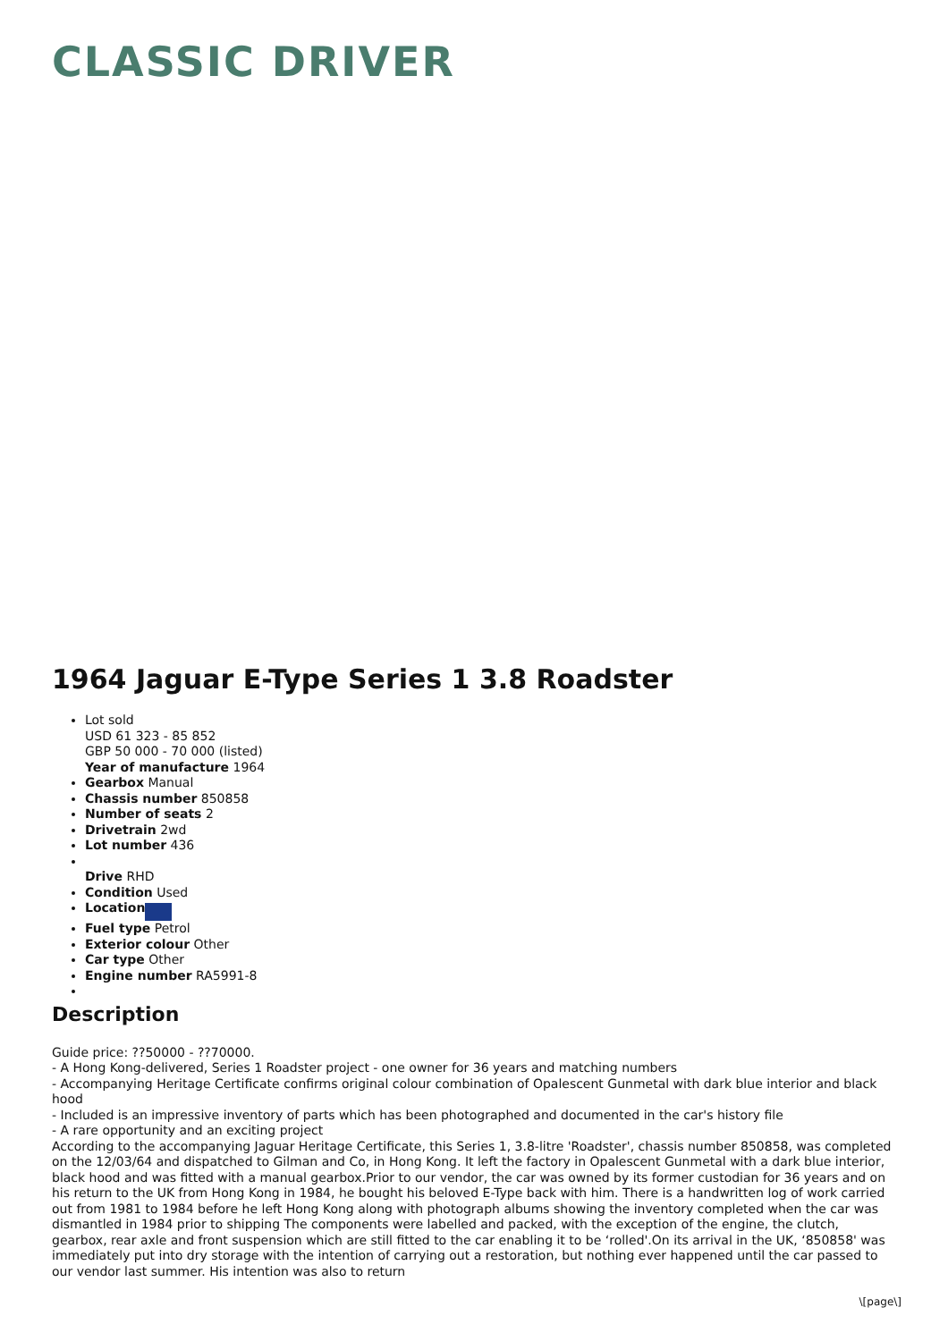CLASSIC DRIVER
1964 Jaguar E-Type Series 1 3.8 Roadster
Lot sold
USD 61 323 - 85 852
GBP 50 000 - 70 000 (listed)
Year of manufacture 1964
Gearbox Manual
Chassis number 850858
Number of seats 2
Drivetrain 2wd
Lot number 436
Drive RHD
Condition Used
Location
Fuel type Petrol
Exterior colour Other
Car type Other
Engine number RA5991-8
Description
Guide price: ??50000 - ??70000.
- A Hong Kong-delivered, Series 1 Roadster project - one owner for 36 years and matching numbers
- Accompanying Heritage Certificate confirms original colour combination of Opalescent Gunmetal with dark blue interior and black hood
- Included is an impressive inventory of parts which has been photographed and documented in the car's history file
- A rare opportunity and an exciting project
According to the accompanying Jaguar Heritage Certificate, this Series 1, 3.8-litre 'Roadster', chassis number 850858, was completed on the 12/03/64 and dispatched to Gilman and Co, in Hong Kong. It left the factory in Opalescent Gunmetal with a dark blue interior, black hood and was fitted with a manual gearbox.Prior to our vendor, the car was owned by its former custodian for 36 years and on his return to the UK from Hong Kong in 1984, he bought his beloved E-Type back with him. There is a handwritten log of work carried out from 1981 to 1984 before he left Hong Kong along with photograph albums showing the inventory completed when the car was dismantled in 1984 prior to shipping The components were labelled and packed, with the exception of the engine, the clutch, gearbox, rear axle and front suspension which are still fitted to the car enabling it to be ‘rolled'.On its arrival in the UK, ‘850858' was immediately put into dry storage with the intention of carrying out a restoration, but nothing ever happened until the car passed to our vendor last summer. His intention was also to return
\[page\]